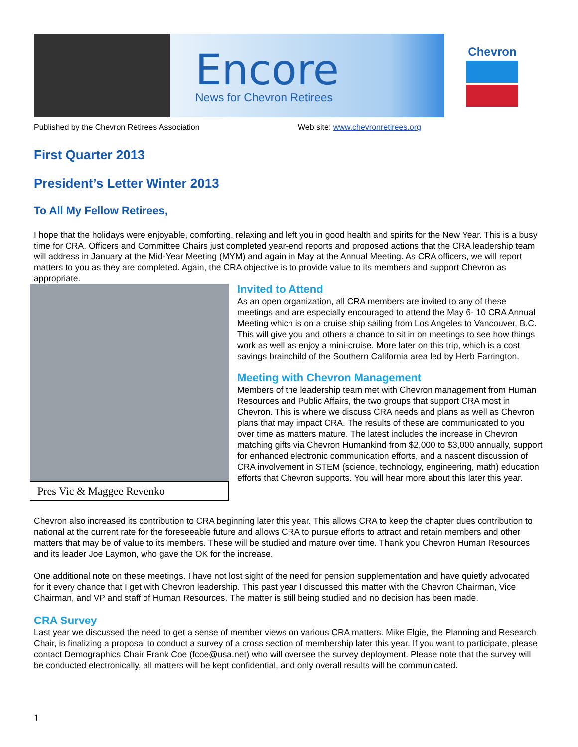Encore
News for Chevron Retirees
Chevron
Published by the Chevron Retirees Association Web site: www.chevronretirees.org
First Quarter 2013
President’s Letter Winter 2013
To All My Fellow Retirees,
I hope that the holidays were enjoyable, comforting, relaxing and left you in good health and spirits for the New Year. This is a busy time for CRA. Officers and Committee Chairs just completed year-end reports and proposed actions that the CRA leadership team will address in January at the Mid-Year Meeting (MYM) and again in May at the Annual Meeting. As CRA officers, we will report matters to you as they are completed. Again, the CRA objective is to provide value to its members and support Chevron as appropriate.
Pres Vic & Maggee Revenko
Invited to Attend
As an open organization, all CRA members are invited to any of these meetings and are especially encouraged to attend the May 6- 10 CRA Annual Meeting which is on a cruise ship sailing from Los Angeles to Vancouver, B.C. This will give you and others a chance to sit in on meetings to see how things work as well as enjoy a mini-cruise. More later on this trip, which is a cost savings brainchild of the Southern California area led by Herb Farrington.
Meeting with Chevron Management
Members of the leadership team met with Chevron management from Human Resources and Public Affairs, the two groups that support CRA most in Chevron. This is where we discuss CRA needs and plans as well as Chevron plans that may impact CRA. The results of these are communicated to you over time as matters mature. The latest includes the increase in Chevron matching gifts via Chevron Humankind from $2,000 to $3,000 annually, support for enhanced electronic communication efforts, and a nascent discussion of CRA involvement in STEM (science, technology, engineering, math) education efforts that Chevron supports. You will hear more about this later this year.
Chevron also increased its contribution to CRA beginning later this year. This allows CRA to keep the chapter dues contribution to national at the current rate for the foreseeable future and allows CRA to pursue efforts to attract and retain members and other matters that may be of value to its members. These will be studied and mature over time. Thank you Chevron Human Resources and its leader Joe Laymon, who gave the OK for the increase.
One additional note on these meetings. I have not lost sight of the need for pension supplementation and have quietly advocated for it every chance that I get with Chevron leadership. This past year I discussed this matter with the Chevron Chairman, Vice Chairman, and VP and staff of Human Resources. The matter is still being studied and no decision has been made.
CRA Survey
Last year we discussed the need to get a sense of member views on various CRA matters. Mike Elgie, the Planning and Research Chair, is finalizing a proposal to conduct a survey of a cross section of membership later this year. If you want to participate, please contact Demographics Chair Frank Coe (fcoe@usa.net) who will oversee the survey deployment. Please note that the survey will be conducted electronically, all matters will be kept confidential, and only overall results will be communicated.
1